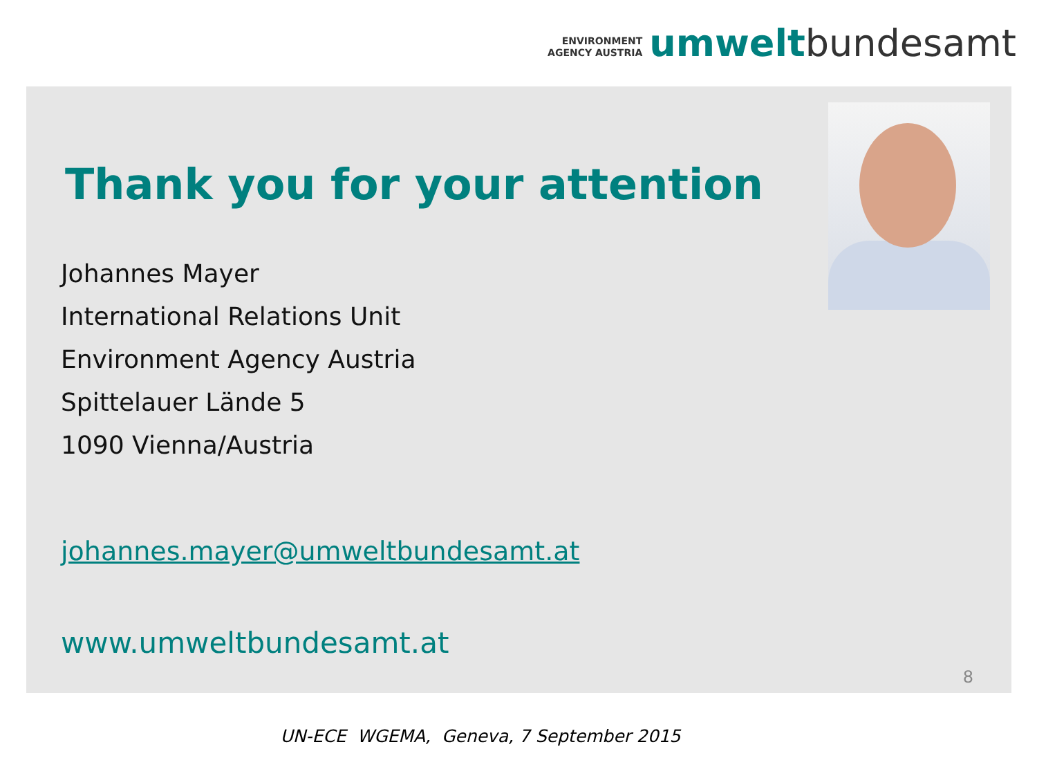ENVIRONMENT
AGENCY AUSTRIA
umwelt bundesamt
Thank you for your attention
Johannes Mayer
International Relations Unit
Environment Agency Austria
Spittelauer Lände 5
1090 Vienna/Austria
johannes.mayer@umweltbundesamt.at
www.umweltbundesamt.at
8
UN-ECE WGEMA, Geneva, 7 September 2015